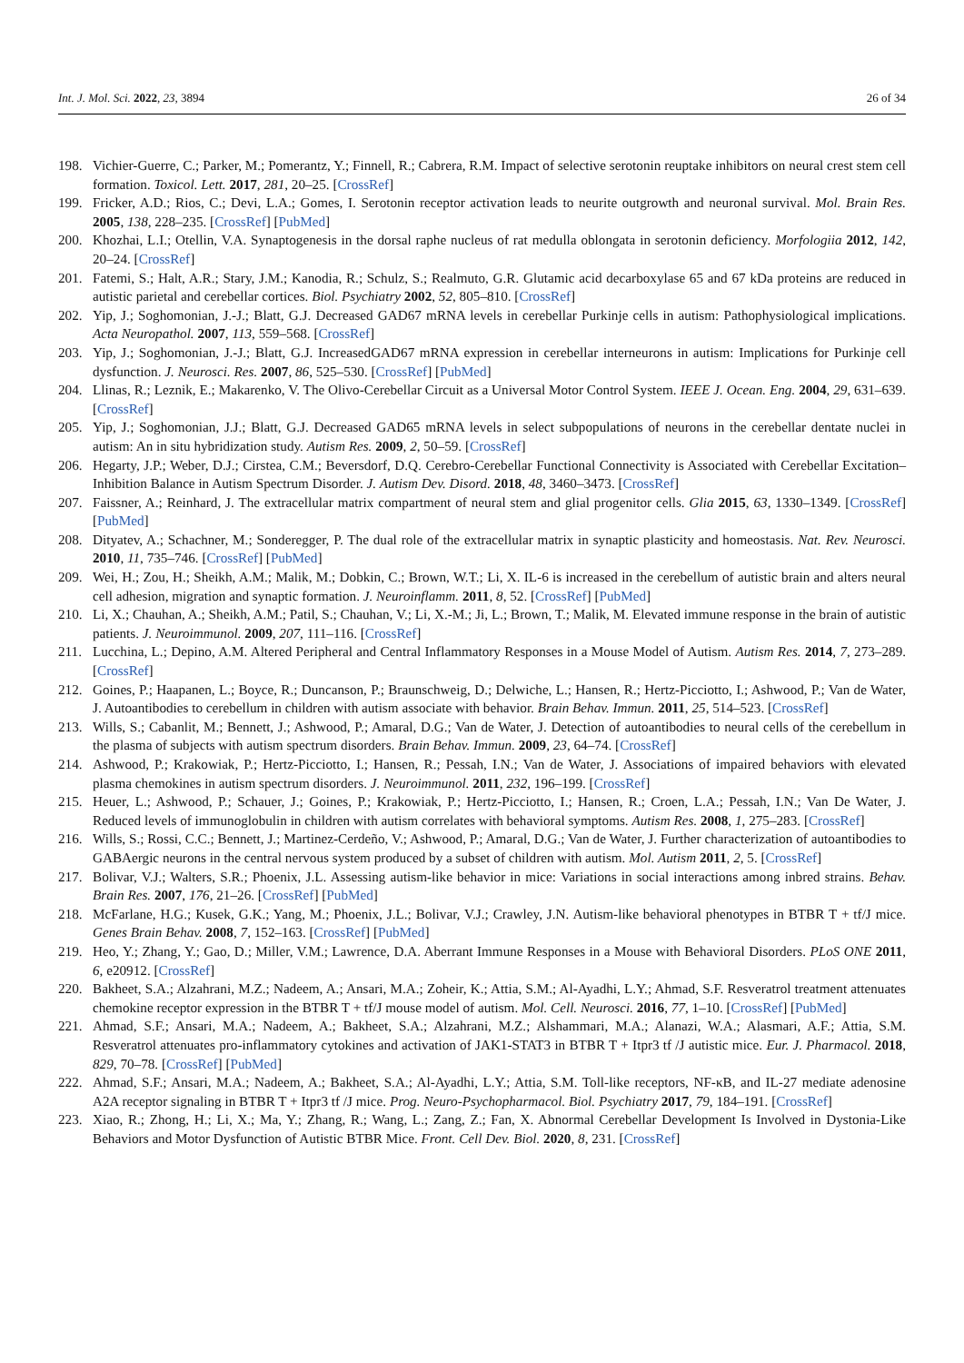Int. J. Mol. Sci. 2022, 23, 3894 26 of 34
198. Vichier-Guerre, C.; Parker, M.; Pomerantz, Y.; Finnell, R.; Cabrera, R.M. Impact of selective serotonin reuptake inhibitors on neural crest stem cell formation. Toxicol. Lett. 2017, 281, 20–25. [CrossRef]
199. Fricker, A.D.; Rios, C.; Devi, L.A.; Gomes, I. Serotonin receptor activation leads to neurite outgrowth and neuronal survival. Mol. Brain Res. 2005, 138, 228–235. [CrossRef] [PubMed]
200. Khozhai, L.I.; Otellin, V.A. Synaptogenesis in the dorsal raphe nucleus of rat medulla oblongata in serotonin deficiency. Morfologiia 2012, 142, 20–24. [CrossRef]
201. Fatemi, S.; Halt, A.R.; Stary, J.M.; Kanodia, R.; Schulz, S.; Realmuto, G.R. Glutamic acid decarboxylase 65 and 67 kDa proteins are reduced in autistic parietal and cerebellar cortices. Biol. Psychiatry 2002, 52, 805–810. [CrossRef]
202. Yip, J.; Soghomonian, J.-J.; Blatt, G.J. Decreased GAD67 mRNA levels in cerebellar Purkinje cells in autism: Pathophysiological implications. Acta Neuropathol. 2007, 113, 559–568. [CrossRef]
203. Yip, J.; Soghomonian, J.-J.; Blatt, G.J. IncreasedGAD67 mRNA expression in cerebellar interneurons in autism: Implications for Purkinje cell dysfunction. J. Neurosci. Res. 2007, 86, 525–530. [CrossRef] [PubMed]
204. Llinas, R.; Leznik, E.; Makarenko, V. The Olivo-Cerebellar Circuit as a Universal Motor Control System. IEEE J. Ocean. Eng. 2004, 29, 631–639. [CrossRef]
205. Yip, J.; Soghomonian, J.J.; Blatt, G.J. Decreased GAD65 mRNA levels in select subpopulations of neurons in the cerebellar dentate nuclei in autism: An in situ hybridization study. Autism Res. 2009, 2, 50–59. [CrossRef]
206. Hegarty, J.P.; Weber, D.J.; Cirstea, C.M.; Beversdorf, D.Q. Cerebro-Cerebellar Functional Connectivity is Associated with Cerebellar Excitation–Inhibition Balance in Autism Spectrum Disorder. J. Autism Dev. Disord. 2018, 48, 3460–3473. [CrossRef]
207. Faissner, A.; Reinhard, J. The extracellular matrix compartment of neural stem and glial progenitor cells. Glia 2015, 63, 1330–1349. [CrossRef] [PubMed]
208. Dityatev, A.; Schachner, M.; Sonderegger, P. The dual role of the extracellular matrix in synaptic plasticity and homeostasis. Nat. Rev. Neurosci. 2010, 11, 735–746. [CrossRef] [PubMed]
209. Wei, H.; Zou, H.; Sheikh, A.M.; Malik, M.; Dobkin, C.; Brown, W.T.; Li, X. IL-6 is increased in the cerebellum of autistic brain and alters neural cell adhesion, migration and synaptic formation. J. Neuroinflamm. 2011, 8, 52. [CrossRef] [PubMed]
210. Li, X.; Chauhan, A.; Sheikh, A.M.; Patil, S.; Chauhan, V.; Li, X.-M.; Ji, L.; Brown, T.; Malik, M. Elevated immune response in the brain of autistic patients. J. Neuroimmunol. 2009, 207, 111–116. [CrossRef]
211. Lucchina, L.; Depino, A.M. Altered Peripheral and Central Inflammatory Responses in a Mouse Model of Autism. Autism Res. 2014, 7, 273–289. [CrossRef]
212. Goines, P.; Haapanen, L.; Boyce, R.; Duncanson, P.; Braunschweig, D.; Delwiche, L.; Hansen, R.; Hertz-Picciotto, I.; Ashwood, P.; Van de Water, J. Autoantibodies to cerebellum in children with autism associate with behavior. Brain Behav. Immun. 2011, 25, 514–523. [CrossRef]
213. Wills, S.; Cabanlit, M.; Bennett, J.; Ashwood, P.; Amaral, D.G.; Van de Water, J. Detection of autoantibodies to neural cells of the cerebellum in the plasma of subjects with autism spectrum disorders. Brain Behav. Immun. 2009, 23, 64–74. [CrossRef]
214. Ashwood, P.; Krakowiak, P.; Hertz-Picciotto, I.; Hansen, R.; Pessah, I.N.; Van de Water, J. Associations of impaired behaviors with elevated plasma chemokines in autism spectrum disorders. J. Neuroimmunol. 2011, 232, 196–199. [CrossRef]
215. Heuer, L.; Ashwood, P.; Schauer, J.; Goines, P.; Krakowiak, P.; Hertz-Picciotto, I.; Hansen, R.; Croen, L.A.; Pessah, I.N.; Van De Water, J. Reduced levels of immunoglobulin in children with autism correlates with behavioral symptoms. Autism Res. 2008, 1, 275–283. [CrossRef]
216. Wills, S.; Rossi, C.C.; Bennett, J.; Martinez-Cerdeño, V.; Ashwood, P.; Amaral, D.G.; Van de Water, J. Further characterization of autoantibodies to GABAergic neurons in the central nervous system produced by a subset of children with autism. Mol. Autism 2011, 2, 5. [CrossRef]
217. Bolivar, V.J.; Walters, S.R.; Phoenix, J.L. Assessing autism-like behavior in mice: Variations in social interactions among inbred strains. Behav. Brain Res. 2007, 176, 21–26. [CrossRef] [PubMed]
218. McFarlane, H.G.; Kusek, G.K.; Yang, M.; Phoenix, J.L.; Bolivar, V.J.; Crawley, J.N. Autism-like behavioral phenotypes in BTBR T + tf/J mice. Genes Brain Behav. 2008, 7, 152–163. [CrossRef] [PubMed]
219. Heo, Y.; Zhang, Y.; Gao, D.; Miller, V.M.; Lawrence, D.A. Aberrant Immune Responses in a Mouse with Behavioral Disorders. PLoS ONE 2011, 6, e20912. [CrossRef]
220. Bakheet, S.A.; Alzahrani, M.Z.; Nadeem, A.; Ansari, M.A.; Zoheir, K.; Attia, S.M.; Al-Ayadhi, L.Y.; Ahmad, S.F. Resveratrol treatment attenuates chemokine receptor expression in the BTBR T + tf/J mouse model of autism. Mol. Cell. Neurosci. 2016, 77, 1–10. [CrossRef] [PubMed]
221. Ahmad, S.F.; Ansari, M.A.; Nadeem, A.; Bakheet, S.A.; Alzahrani, M.Z.; Alshammari, M.A.; Alanazi, W.A.; Alasmari, A.F.; Attia, S.M. Resveratrol attenuates pro-inflammatory cytokines and activation of JAK1-STAT3 in BTBR T + Itpr3 tf /J autistic mice. Eur. J. Pharmacol. 2018, 829, 70–78. [CrossRef] [PubMed]
222. Ahmad, S.F.; Ansari, M.A.; Nadeem, A.; Bakheet, S.A.; Al-Ayadhi, L.Y.; Attia, S.M. Toll-like receptors, NF-κB, and IL-27 mediate adenosine A2A receptor signaling in BTBR T + Itpr3 tf /J mice. Prog. Neuro-Psychopharmacol. Biol. Psychiatry 2017, 79, 184–191. [CrossRef]
223. Xiao, R.; Zhong, H.; Li, X.; Ma, Y.; Zhang, R.; Wang, L.; Zang, Z.; Fan, X. Abnormal Cerebellar Development Is Involved in Dystonia-Like Behaviors and Motor Dysfunction of Autistic BTBR Mice. Front. Cell Dev. Biol. 2020, 8, 231. [CrossRef]